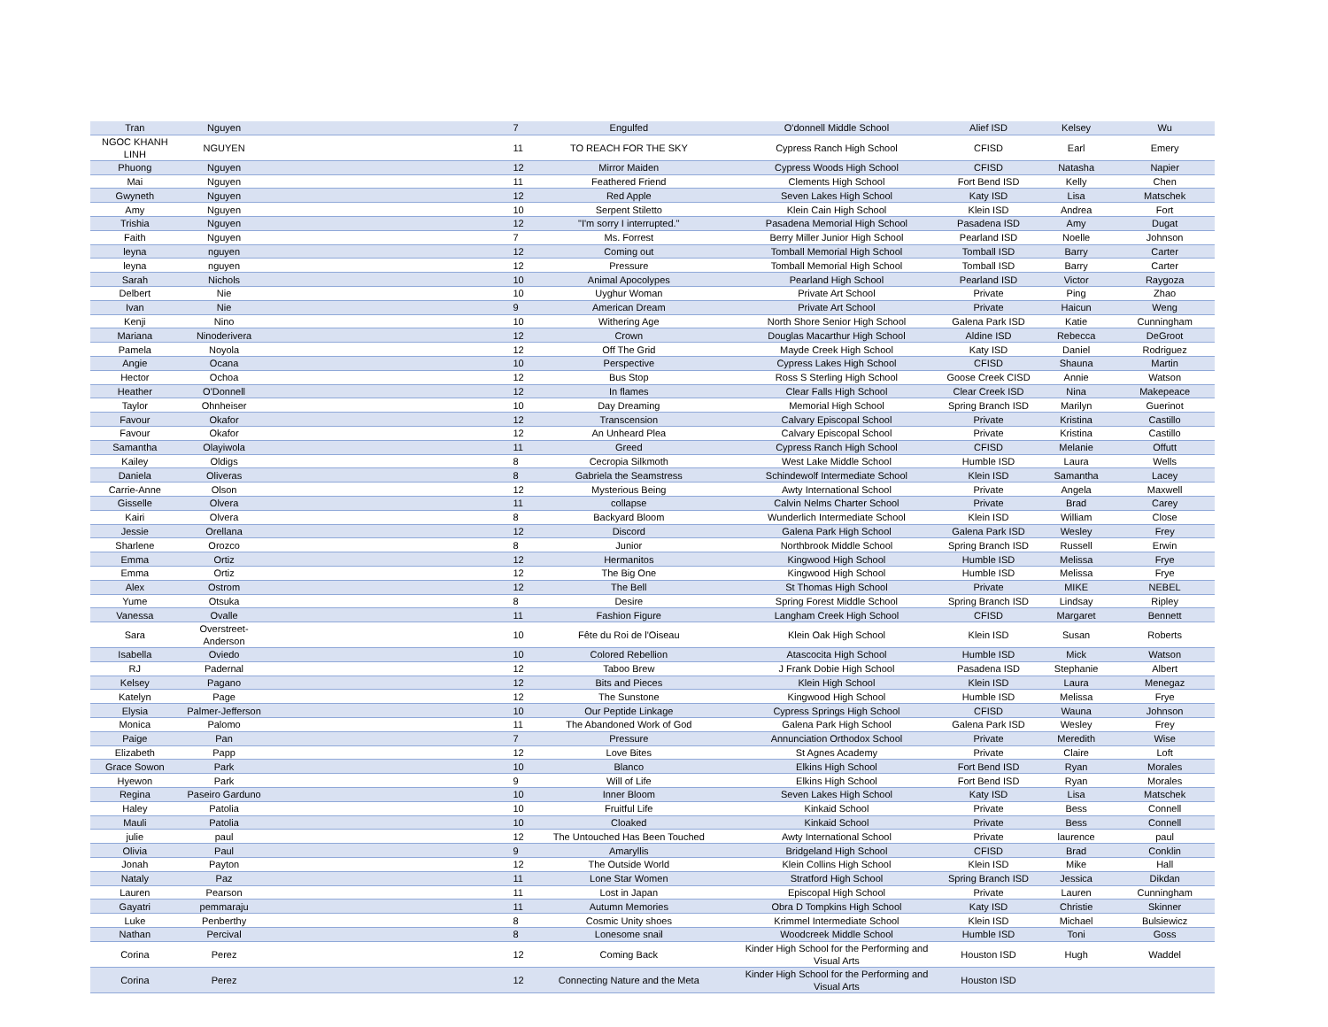| Tran | Nguyen | 7 | Engulfed | O'donnell Middle School | Alief ISD | Kelsey | Wu |
| NGOC KHANH LINH | NGUYEN | 11 | TO REACH FOR THE SKY | Cypress Ranch High School | CFISD | Earl | Emery |
| Phuong | Nguyen | 12 | Mirror Maiden | Cypress Woods High School | CFISD | Natasha | Napier |
| Mai | Nguyen | 11 | Feathered Friend | Clements High School | Fort Bend ISD | Kelly | Chen |
| Gwyneth | Nguyen | 12 | Red Apple | Seven Lakes High School | Katy ISD | Lisa | Matschek |
| Amy | Nguyen | 10 | Serpent Stiletto | Klein Cain High School | Klein ISD | Andrea | Fort |
| Trishia | Nguyen | 12 | "I'm sorry I interrupted." | Pasadena Memorial High School | Pasadena ISD | Amy | Dugat |
| Faith | Nguyen | 7 | Ms. Forrest | Berry Miller Junior High School | Pearland ISD | Noelle | Johnson |
| leyna | nguyen | 12 | Coming out | Tomball Memorial High School | Tomball ISD | Barry | Carter |
| leyna | nguyen | 12 | Pressure | Tomball Memorial High School | Tomball ISD | Barry | Carter |
| Sarah | Nichols | 10 | Animal Apocolypes | Pearland High School | Pearland ISD | Victor | Raygoza |
| Delbert | Nie | 10 | Uyghur Woman | Private Art School | Private | Ping | Zhao |
| Ivan | Nie | 9 | American Dream | Private Art School | Private | Haicun | Weng |
| Kenji | Nino | 10 | Withering Age | North Shore Senior High School | Galena Park ISD | Katie | Cunningham |
| Mariana | Ninoderivera | 12 | Crown | Douglas Macarthur High School | Aldine ISD | Rebecca | DeGroot |
| Pamela | Noyola | 12 | Off The Grid | Mayde Creek High School | Katy ISD | Daniel | Rodriguez |
| Angie | Ocana | 10 | Perspective | Cypress Lakes High School | CFISD | Shauna | Martin |
| Hector | Ochoa | 12 | Bus Stop | Ross S Sterling High School | Goose Creek CISD | Annie | Watson |
| Heather | O'Donnell | 12 | In flames | Clear Falls High School | Clear Creek ISD | Nina | Makepeace |
| Taylor | Ohnheiser | 10 | Day Dreaming | Memorial High School | Spring Branch ISD | Marilyn | Guerinot |
| Favour | Okafor | 12 | Transcension | Calvary Episcopal School | Private | Kristina | Castillo |
| Favour | Okafor | 12 | An Unheard Plea | Calvary Episcopal School | Private | Kristina | Castillo |
| Samantha | Olayiwola | 11 | Greed | Cypress Ranch High School | CFISD | Melanie | Offutt |
| Kailey | Oldigs | 8 | Cecropia Silkmoth | West Lake Middle School | Humble ISD | Laura | Wells |
| Daniela | Oliveras | 8 | Gabriela the Seamstress | Schindewolf Intermediate School | Klein ISD | Samantha | Lacey |
| Carrie-Anne | Olson | 12 | Mysterious Being | Awty International School | Private | Angela | Maxwell |
| Gisselle | Olvera | 11 | collapse | Calvin Nelms Charter School | Private | Brad | Carey |
| Kairi | Olvera | 8 | Backyard Bloom | Wunderlich Intermediate School | Klein ISD | William | Close |
| Jessie | Orellana | 12 | Discord | Galena Park High School | Galena Park ISD | Wesley | Frey |
| Sharlene | Orozco | 8 | Junior | Northbrook Middle School | Spring Branch ISD | Russell | Erwin |
| Emma | Ortiz | 12 | Hermanitos | Kingwood High School | Humble ISD | Melissa | Frye |
| Emma | Ortiz | 12 | The Big One | Kingwood High School | Humble ISD | Melissa | Frye |
| Alex | Ostrom | 12 | The Bell | St Thomas High School | Private | MIKE | NEBEL |
| Yume | Otsuka | 8 | Desire | Spring Forest Middle School | Spring Branch ISD | Lindsay | Ripley |
| Vanessa | Ovalle | 11 | Fashion Figure | Langham Creek High School | CFISD | Margaret | Bennett |
| Sara | Overstreet-Anderson | 10 | Fête du Roi de l'Oiseau | Klein Oak High School | Klein ISD | Susan | Roberts |
| Isabella | Oviedo | 10 | Colored Rebellion | Atascocita High School | Humble ISD | Mick | Watson |
| RJ | Padernal | 12 | Taboo Brew | J Frank Dobie High School | Pasadena ISD | Stephanie | Albert |
| Kelsey | Pagano | 12 | Bits and Pieces | Klein High School | Klein ISD | Laura | Menegaz |
| Katelyn | Page | 12 | The Sunstone | Kingwood High School | Humble ISD | Melissa | Frye |
| Elysia | Palmer-Jefferson | 10 | Our Peptide Linkage | Cypress Springs High School | CFISD | Wauna | Johnson |
| Monica | Palomo | 11 | The Abandoned Work of God | Galena Park High School | Galena Park ISD | Wesley | Frey |
| Paige | Pan | 7 | Pressure | Annunciation Orthodox School | Private | Meredith | Wise |
| Elizabeth | Papp | 12 | Love Bites | St Agnes Academy | Private | Claire | Loft |
| Grace Sowon | Park | 10 | Blanco | Elkins High School | Fort Bend ISD | Ryan | Morales |
| Hyewon | Park | 9 | Will of Life | Elkins High School | Fort Bend ISD | Ryan | Morales |
| Regina | Paseiro Garduno | 10 | Inner Bloom | Seven Lakes High School | Katy ISD | Lisa | Matschek |
| Haley | Patolia | 10 | Fruitful Life | Kinkaid School | Private | Bess | Connell |
| Mauli | Patolia | 10 | Cloaked | Kinkaid School | Private | Bess | Connell |
| julie | paul | 12 | The Untouched Has Been Touched | Awty International School | Private | laurence | paul |
| Olivia | Paul | 9 | Amaryllis | Bridgeland High School | CFISD | Brad | Conklin |
| Jonah | Payton | 12 | The Outside World | Klein Collins High School | Klein ISD | Mike | Hall |
| Nataly | Paz | 11 | Lone Star Women | Stratford High School | Spring Branch ISD | Jessica | Dikdan |
| Lauren | Pearson | 11 | Lost in Japan | Episcopal High School | Private | Lauren | Cunningham |
| Gayatri | pemmaraju | 11 | Autumn Memories | Obra D Tompkins High School | Katy ISD | Christie | Skinner |
| Luke | Penberthy | 8 | Cosmic Unity shoes | Krimmel Intermediate School | Klein ISD | Michael | Bulsiewicz |
| Nathan | Percival | 8 | Lonesome snail | Woodcreek Middle School | Humble ISD | Toni | Goss |
| Corina | Perez | 12 | Coming Back | Kinder High School for the Performing and Visual Arts | Houston ISD | Hugh | Waddel |
| Corina | Perez | 12 | Connecting Nature and the Meta | Kinder High School for the Performing and Visual Arts | Houston ISD | | |